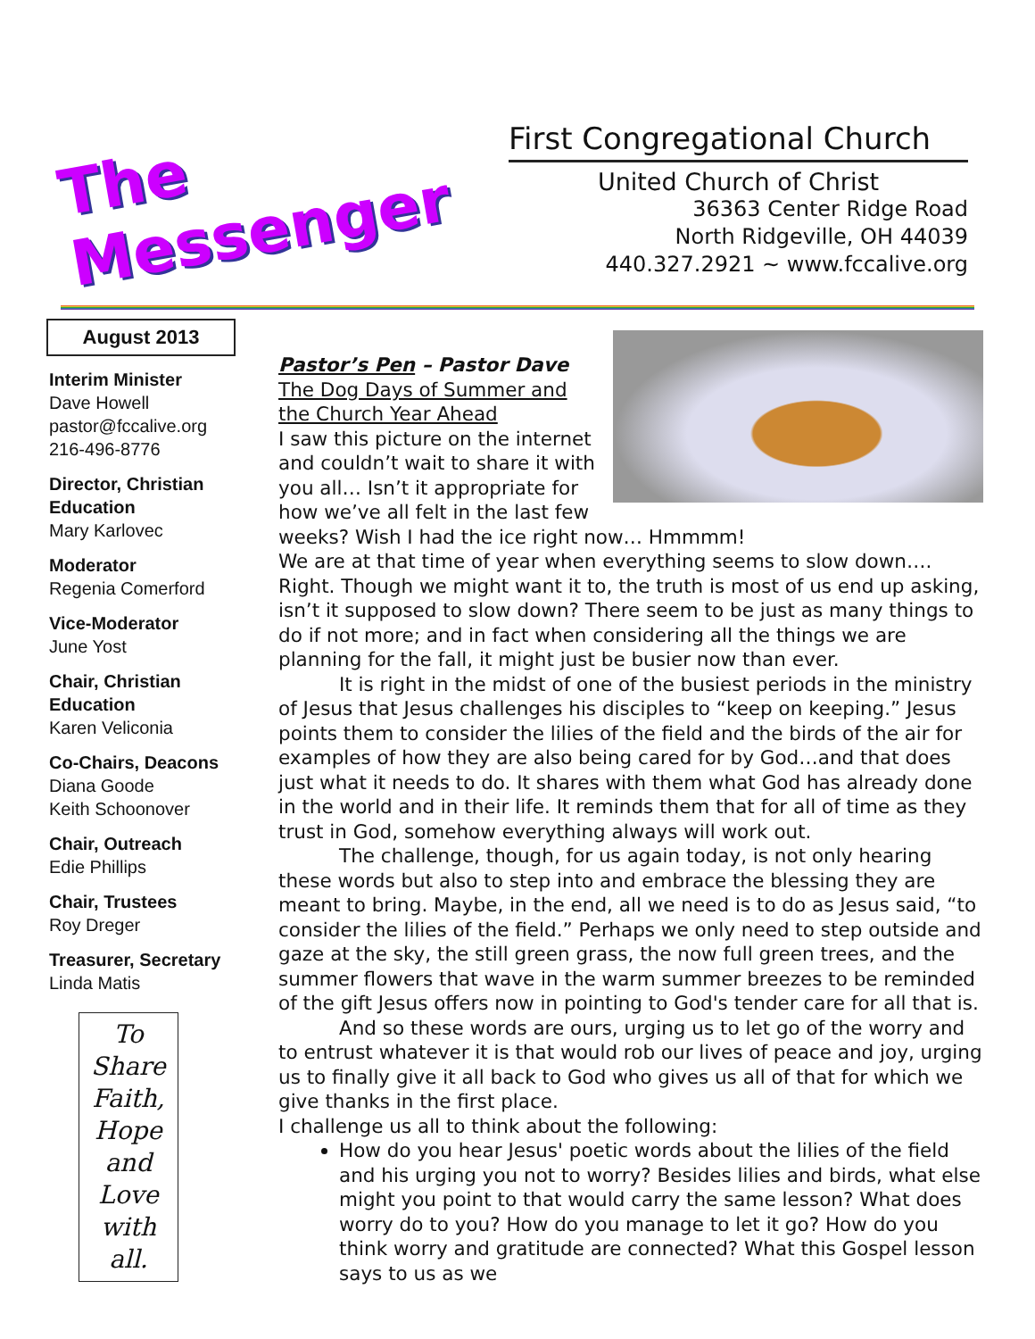The
Messenger
First Congregational Church
United Church of Christ
36363 Center Ridge Road
North Ridgeville, OH 44039
440.327.2921 ~ www.fccalive.org
August 2013
Interim Minister
Dave Howell
pastor@fccalive.org
216-496-8776
Director, Christian Education
Mary Karlovec
Moderator
Regenia Comerford
Vice-Moderator
June Yost
Chair, Christian Education
Karen Veliconia
Co-Chairs, Deacons
Diana Goode
Keith Schoonover
Chair, Outreach
Edie Phillips
Chair, Trustees
Roy Dreger
Treasurer, Secretary
Linda Matis
To Share Faith, Hope and Love with all.
Pastor’s Pen – Pastor Dave
The Dog Days of Summer and the Church Year Ahead
I saw this picture on the internet and couldn’t wait to share it with you all… Isn’t it appropriate for how we’ve all felt in the last few weeks? Wish I had the ice right now… Hmmmm!
We are at that time of year when everything seems to slow down…. Right. Though we might want it to, the truth is most of us end up asking, isn’t it supposed to slow down? There seem to be just as many things to do if not more; and in fact when considering all the things we are planning for the fall, it might just be busier now than ever.
It is right in the midst of one of the busiest periods in the ministry of Jesus that Jesus challenges his disciples to “keep on keeping.” Jesus points them to consider the lilies of the field and the birds of the air for examples of how they are also being cared for by God…and that does just what it needs to do. It shares with them what God has already done in the world and in their life. It reminds them that for all of time as they trust in God, somehow everything always will work out.
The challenge, though, for us again today, is not only hearing these words but also to step into and embrace the blessing they are meant to bring. Maybe, in the end, all we need is to do as Jesus said, “to consider the lilies of the field.” Perhaps we only need to step outside and gaze at the sky, the still green grass, the now full green trees, and the summer flowers that wave in the warm summer breezes to be reminded of the gift Jesus offers now in pointing to God's tender care for all that is.
And so these words are ours, urging us to let go of the worry and to entrust whatever it is that would rob our lives of peace and joy, urging us to finally give it all back to God who gives us all of that for which we give thanks in the first place.
I challenge us all to think about the following:
How do you hear Jesus' poetic words about the lilies of the field and his urging you not to worry? Besides lilies and birds, what else might you point to that would carry the same lesson? What does worry do to you? How do you manage to let it go? How do you think worry and gratitude are connected? What this Gospel lesson says to us as we